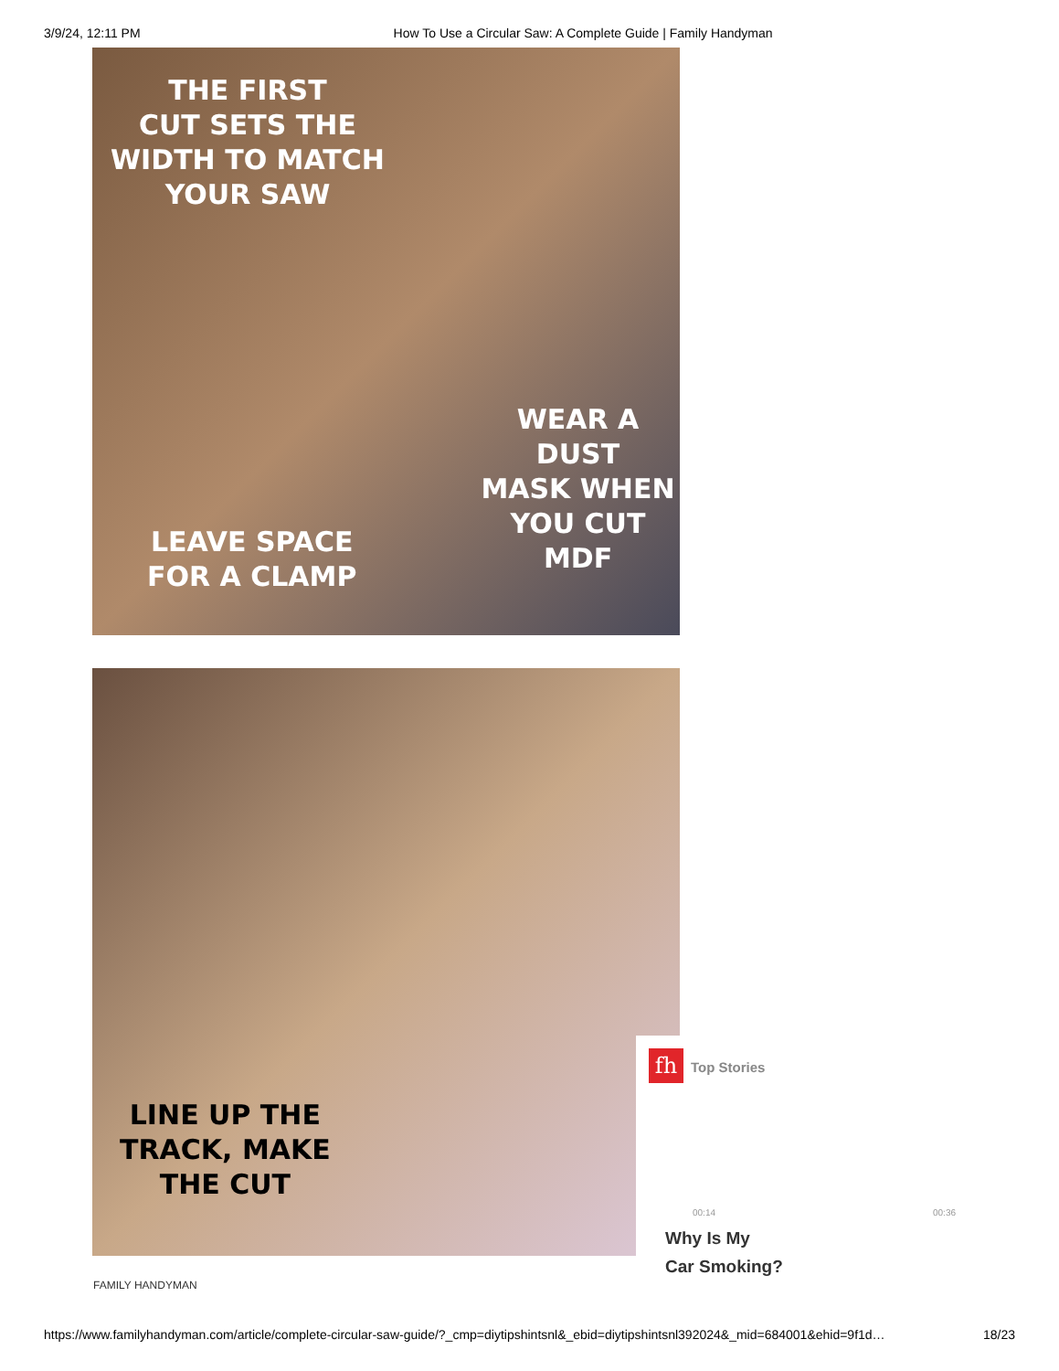3/9/24, 12:11 PM How To Use a Circular Saw: A Complete Guide | Family Handyman
THE FIRST
CUT SETS THE
WIDTH TO MATCH
YOUR SAW
WEAR A DUST
MASK WHEN
YOU CUT MDF
LEAVE SPACE
FOR A CLAMP
LINE UP THE
TRACK, MAKE
THE CUT
FAMILY HANDYMAN
fh Top Stories
00:14 00:36
Why Is My
Car Smoking?
https://www.familyhandyman.com/article/complete-circular-saw-guide/?_cmp=diytipshintsnl&_ebid=diytipshintsnl392024&_mid=684001&ehid=9f1d… 18/23